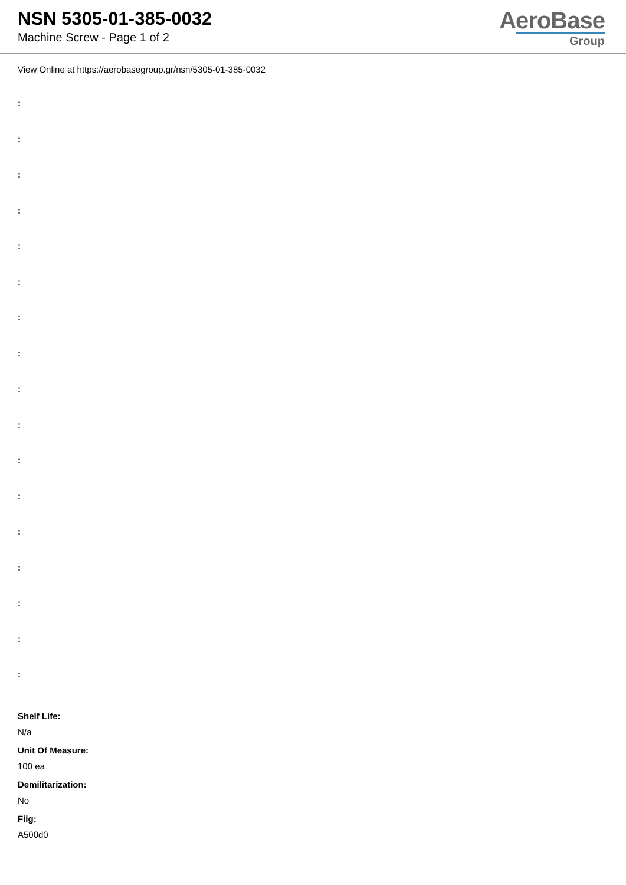NSN 5305-01-385-0032
Machine Screw - Page 1 of 2
AeroBase
Group
View Online at https://aerobasegroup.gr/nsn/5305-01-385-0032
:
:
:
:
:
:
:
:
:
:
:
:
:
:
:
:
:
Shelf Life:
N/a
Unit Of Measure:
100 ea
Demilitarization:
No
Fiig:
A500d0